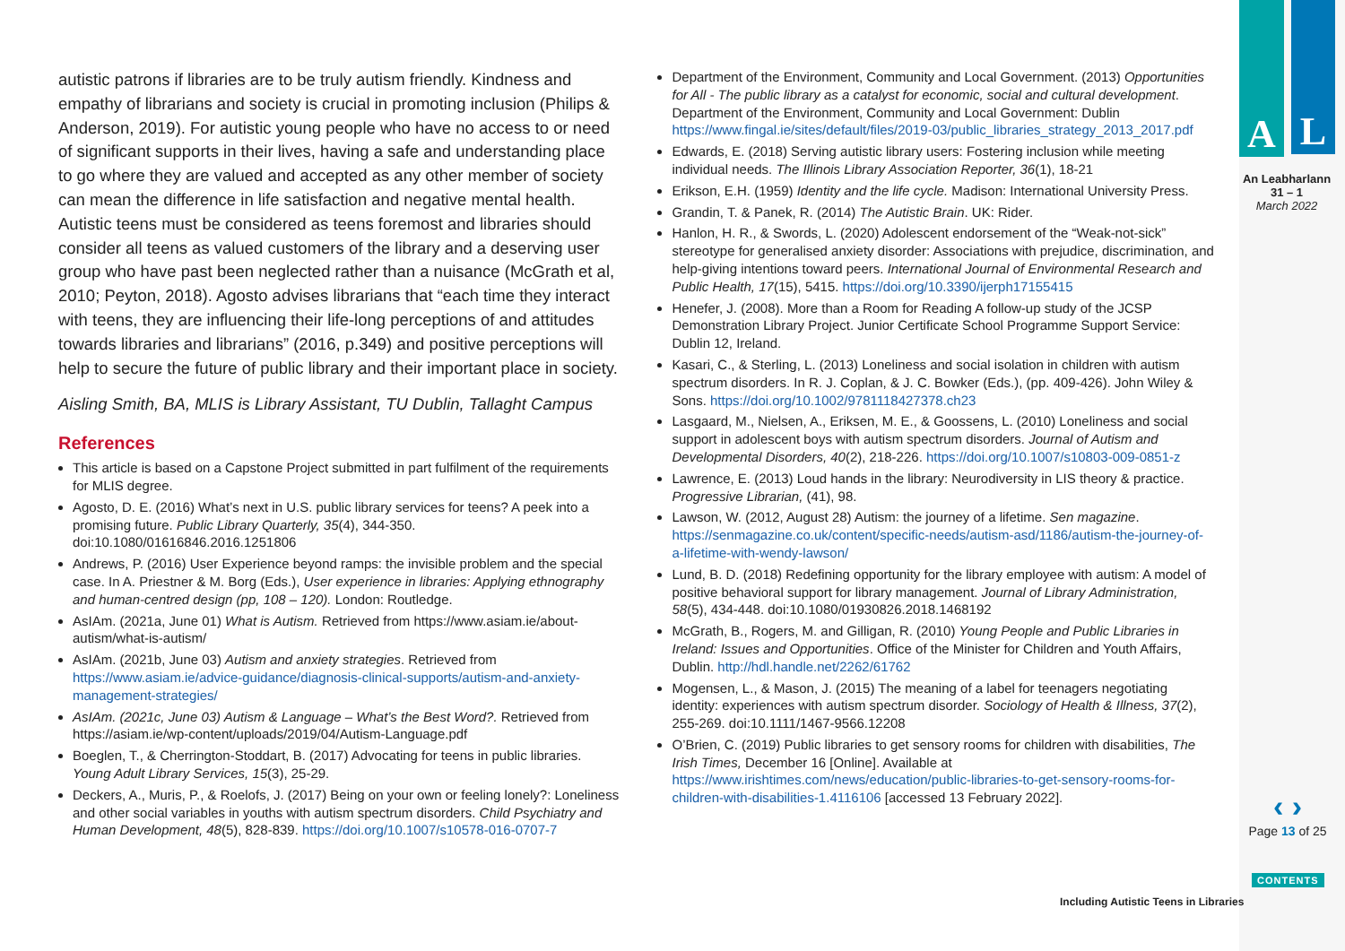A L
An Leabharlann
31 – 1
March 2022
autistic patrons if libraries are to be truly autism friendly. Kindness and empathy of librarians and society is crucial in promoting inclusion (Philips & Anderson, 2019). For autistic young people who have no access to or need of significant supports in their lives, having a safe and understanding place to go where they are valued and accepted as any other member of society can mean the difference in life satisfaction and negative mental health. Autistic teens must be considered as teens foremost and libraries should consider all teens as valued customers of the library and a deserving user group who have past been neglected rather than a nuisance (McGrath et al, 2010; Peyton, 2018). Agosto advises librarians that “each time they interact with teens, they are influencing their life-long perceptions of and attitudes towards libraries and librarians” (2016, p.349) and positive perceptions will help to secure the future of public library and their important place in society.
Aisling Smith, BA, MLIS is Library Assistant, TU Dublin, Tallaght Campus
References
This article is based on a Capstone Project submitted in part fulfilment of the requirements for MLIS degree.
Agosto, D. E. (2016) What’s next in U.S. public library services for teens? A peek into a promising future. Public Library Quarterly, 35(4), 344-350. doi:10.1080/01616846.2016.1251806
Andrews, P. (2016) User Experience beyond ramps: the invisible problem and the special case. In A. Priestner & M. Borg (Eds.), User experience in libraries: Applying ethnography and human-centred design (pp, 108 – 120). London: Routledge.
AsIAm. (2021a, June 01) What is Autism. Retrieved from https://www.asiam.ie/about-autism/what-is-autism/
AsIAm. (2021b, June 03) Autism and anxiety strategies. Retrieved from https://www.asiam.ie/advice-guidance/diagnosis-clinical-supports/autism-and-anxiety-management-strategies/
AsIAm. (2021c, June 03) Autism & Language – What’s the Best Word?. Retrieved from https://asiam.ie/wp-content/uploads/2019/04/Autism-Language.pdf
Boeglen, T., & Cherrington-Stoddart, B. (2017) Advocating for teens in public libraries. Young Adult Library Services, 15(3), 25-29.
Deckers, A., Muris, P., & Roelofs, J. (2017) Being on your own or feeling lonely?: Loneliness and other social variables in youths with autism spectrum disorders. Child Psychiatry and Human Development, 48(5), 828-839. https://doi.org/10.1007/s10578-016-0707-7
Department of the Environment, Community and Local Government. (2013) Opportunities for All - The public library as a catalyst for economic, social and cultural development. Department of the Environment, Community and Local Government: Dublin https://www.fingal.ie/sites/default/files/2019-03/public_libraries_strategy_2013_2017.pdf
Edwards, E. (2018) Serving autistic library users: Fostering inclusion while meeting individual needs. The Illinois Library Association Reporter, 36(1), 18-21
Erikson, E.H. (1959) Identity and the life cycle. Madison: International University Press.
Grandin, T. & Panek, R. (2014) The Autistic Brain. UK: Rider.
Hanlon, H. R., & Swords, L. (2020) Adolescent endorsement of the “Weak-not-sick” stereotype for generalised anxiety disorder: Associations with prejudice, discrimination, and help-giving intentions toward peers. International Journal of Environmental Research and Public Health, 17(15), 5415. https://doi.org/10.3390/ijerph17155415
Henefer, J. (2008). More than a Room for Reading A follow-up study of the JCSP Demonstration Library Project. Junior Certificate School Programme Support Service: Dublin 12, Ireland.
Kasari, C., & Sterling, L. (2013) Loneliness and social isolation in children with autism spectrum disorders. In R. J. Coplan, & J. C. Bowker (Eds.), (pp. 409-426). John Wiley & Sons. https://doi.org/10.1002/9781118427378.ch23
Lasgaard, M., Nielsen, A., Eriksen, M. E., & Goossens, L. (2010) Loneliness and social support in adolescent boys with autism spectrum disorders. Journal of Autism and Developmental Disorders, 40(2), 218-226. https://doi.org/10.1007/s10803-009-0851-z
Lawrence, E. (2013) Loud hands in the library: Neurodiversity in LIS theory & practice. Progressive Librarian, (41), 98.
Lawson, W. (2012, August 28) Autism: the journey of a lifetime. Sen magazine. https://senmagazine.co.uk/content/specific-needs/autism-asd/1186/autism-the-journey-of-a-lifetime-with-wendy-lawson/
Lund, B. D. (2018) Redefining opportunity for the library employee with autism: A model of positive behavioral support for library management. Journal of Library Administration, 58(5), 434-448. doi:10.1080/01930826.2018.1468192
McGrath, B., Rogers, M. and Gilligan, R. (2010) Young People and Public Libraries in Ireland: Issues and Opportunities. Office of the Minister for Children and Youth Affairs, Dublin. http://hdl.handle.net/2262/61762
Mogensen, L., & Mason, J. (2015) The meaning of a label for teenagers negotiating identity: experiences with autism spectrum disorder. Sociology of Health & Illness, 37(2), 255-269. doi:10.1111/1467-9566.12208
O’Brien, C. (2019) Public libraries to get sensory rooms for children with disabilities, The Irish Times, December 16 [Online]. Available at https://www.irishtimes.com/news/education/public-libraries-to-get-sensory-rooms-for-children-with-disabilities-1.4116106 [accessed 13 February 2022].
‹ ›
Page 13 of 25
CONTENTS
Including Autistic Teens in Libraries